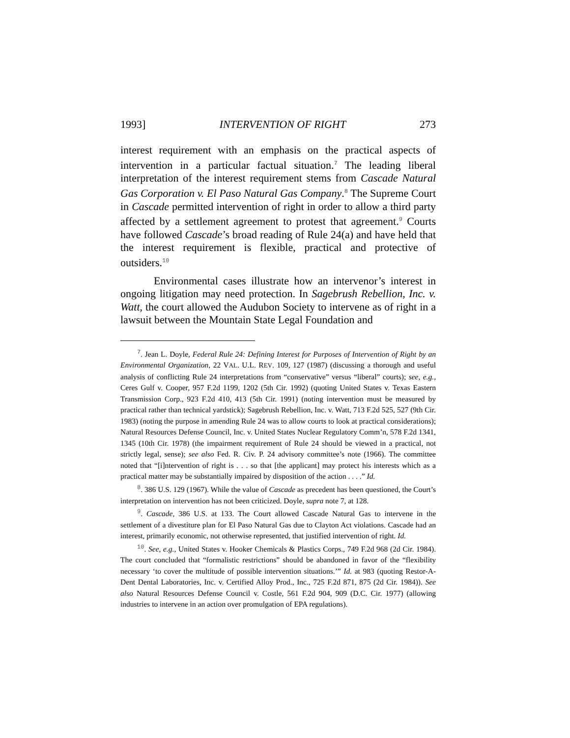1993] INTERVENTION OF RIGHT 273
interest requirement with an emphasis on the practical aspects of intervention in a particular factual situation.<sup>7</sup> The leading liberal interpretation of the interest requirement stems from Cascade Natural Gas Corporation v. El Paso Natural Gas Company.<sup>8</sup> The Supreme Court in Cascade permitted intervention of right in order to allow a third party affected by a settlement agreement to protest that agreement.<sup>9</sup> Courts have followed Cascade’s broad reading of Rule 24(a) and have held that the interest requirement is flexible, practical and protective of outsiders.<sup>10</sup>
Environmental cases illustrate how an intervenor’s interest in ongoing litigation may need protection. In Sagebrush Rebellion, Inc. v. Watt, the court allowed the Audubon Society to intervene as of right in a lawsuit between the Mountain State Legal Foundation and
<sup>7</sup>. Jean L. Doyle, Federal Rule 24: Defining Interest for Purposes of Intervention of Right by an Environmental Organization, 22 VAL. U.L. REV. 109, 127 (1987) (discussing a thorough and useful analysis of conflicting Rule 24 interpretations from “conservative” versus “liberal” courts); see, e.g., Ceres Gulf v. Cooper, 957 F.2d 1199, 1202 (5th Cir. 1992) (quoting United States v. Texas Eastern Transmission Corp., 923 F.2d 410, 413 (5th Cir. 1991) (noting intervention must be measured by practical rather than technical yardstick); Sagebrush Rebellion, Inc. v. Watt, 713 F.2d 525, 527 (9th Cir. 1983) (noting the purpose in amending Rule 24 was to allow courts to look at practical considerations); Natural Resources Defense Council, Inc. v. United States Nuclear Regulatory Comm’n, 578 F.2d 1341, 1345 (10th Cir. 1978) (the impairment requirement of Rule 24 should be viewed in a practical, not strictly legal, sense); see also Fed. R. Civ. P. 24 advisory committee’s note (1966). The committee noted that “[i]ntervention of right is . . . so that [the applicant] may protect his interests which as a practical matter may be substantially impaired by disposition of the action . . . .” Id.
<sup>8</sup>. 386 U.S. 129 (1967). While the value of Cascade as precedent has been questioned, the Court’s interpretation on intervention has not been criticized. Doyle, supra note 7, at 128.
<sup>9</sup>. Cascade, 386 U.S. at 133. The Court allowed Cascade Natural Gas to intervene in the settlement of a divestiture plan for El Paso Natural Gas due to Clayton Act violations. Cascade had an interest, primarily economic, not otherwise represented, that justified intervention of right. Id.
<sup>10</sup>. See, e.g., United States v. Hooker Chemicals & Plastics Corps., 749 F.2d 968 (2d Cir. 1984). The court concluded that “formalistic restrictions” should be abandoned in favor of the “flexibility necessary ‘to cover the multitude of possible intervention situations.’” Id. at 983 (quoting Restor-A-Dent Dental Laboratories, Inc. v. Certified Alloy Prod., Inc., 725 F.2d 871, 875 (2d Cir. 1984)). See also Natural Resources Defense Council v. Costle, 561 F.2d 904, 909 (D.C. Cir. 1977) (allowing industries to intervene in an action over promulgation of EPA regulations).